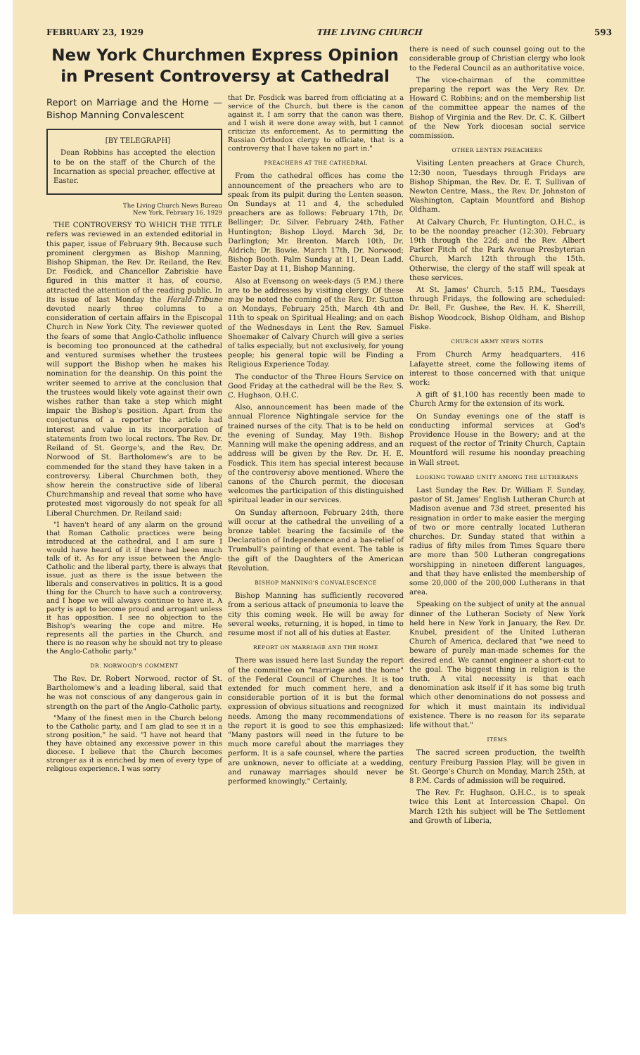FEBRUARY 23, 1929 THE LIVING CHURCH 593
New York Churchmen Express Opinion in Present Controversy at Cathedral
Report on Marriage and the Home —Bishop Manning Convalescent
[BY TELEGRAPH]
Dean Robbins has accepted the election to be on the staff of the Church of the Incarnation as special preacher, effective at Easter.
The Living Church News Bureau
New York, February 16, 1929
THE CONTROVERSY TO WHICH THE TITLE refers was reviewed in an extended editorial in this paper, issue of February 9th. Because such prominent clergymen as Bishop Manning, Bishop Shipman, the Rev. Dr. Reiland, the Rev. Dr. Fosdick, and Chancellor Zabriskie have figured in this matter it has, of course, attracted the attention of the reading public. In its issue of last Monday the Herald-Tribune devoted nearly three columns to a consideration of certain affairs in the Episcopal Church in New York City. The reviewer quoted the fears of some that Anglo-Catholic influence is becoming too pronounced at the cathedral and ventured surmises whether the trustees will support the Bishop when he makes his nomination for the deanship. On this point the writer seemed to arrive at the conclusion that the trustees would likely vote against their own wishes rather than take a step which might impair the Bishop's position. Apart from the conjectures of a reporter the article had interest and value in its incorporation of statements from two local rectors. The Rev. Dr. Reiland of St. George's, and the Rev. Dr. Norwood of St. Bartholomew's are to be commended for the stand they have taken in a controversy. Liberal Churchmen both, they show herein the constructive side of liberal Churchmanship and reveal that some who have protested most vigorously do not speak for all Liberal Churchmen. Dr. Reiland said:
"I haven't heard of any alarm on the ground that Roman Catholic practices were being introduced at the cathedral, and I am sure I would have heard of it if there had been much talk of it. As for any issue between the Anglo-Catholic and the liberal party, there is always that issue, just as there is the issue between the liberals and conservatives in politics. It is a good thing for the Church to have such a controversy, and I hope we will always continue to have it. A party is apt to become proud and arrogant unless it has opposition. I see no objection to the Bishop's wearing the cope and mitre. He represents all the parties in the Church, and there is no reason why he should not try to please the Anglo-Catholic party."
DR. NORWOOD'S COMMENT
The Rev. Dr. Robert Norwood, rector of St. Bartholomew's and a leading liberal, said that he was not conscious of any dangerous gain in strength on the part of the Anglo-Catholic party.
"Many of the finest men in the Church belong to the Catholic party, and I am glad to see it in a strong position," he said. "I have not heard that they have obtained any excessive power in this diocese. I believe that the Church becomes stronger as it is enriched by men of every type of religious experience. I was sorry
that Dr. Fosdick was barred from officiating at a service of the Church, but there is the canon against it. I am sorry that the canon was there, and I wish it were done away with, but I cannot criticize its enforcement. As to permitting the Russian Orthodox clergy to officiate, that is a controversy that I have taken no part in."
PREACHERS AT THE CATHEDRAL
From the cathedral offices has come the announcement of the preachers who are to speak from its pulpit during the Lenten season. On Sundays at 11 and 4, the scheduled preachers are as follows: February 17th, Dr. Bellinger; Dr. Silver. February 24th, Father Huntington; Bishop Lloyd. March 3d, Dr. Darlington; Mr. Brenton. March 10th, Dr. Aldrich; Dr. Bowie. March 17th, Dr. Norwood; Bishop Booth. Palm Sunday at 11, Dean Ladd. Easter Day at 11, Bishop Manning.
Also at Evensong on week-days (5 P.M.) there are to be addresses by visiting clergy. Of these may be noted the coming of the Rev. Dr. Sutton on Mondays, February 25th, March 4th and 11th to speak on Spiritual Healing; and on each of the Wednesdays in Lent the Rev. Samuel Shoemaker of Calvary Church will give a series of talks especially, but not exclusively, for young people; his general topic will be Finding a Religious Experience Today.
The conductor of the Three Hours Service on Good Friday at the cathedral will be the Rev. S. C. Hughson, O.H.C.
Also, announcement has been made of the annual Florence Nightingale service for the trained nurses of the city. That is to be held on the evening of Sunday, May 19th. Bishop Manning will make the opening address, and an address will be given by the Rev. Dr. H. E. Fosdick. This item has special interest because of the controversy above mentioned. Where the canons of the Church permit, the diocesan welcomes the participation of this distinguished spiritual leader in our services.
On Sunday afternoon, February 24th, there will occur at the cathedral the unveiling of a bronze tablet bearing the facsimile of the Declaration of Independence and a bas-relief of Trumbull's painting of that event. The table is the gift of the Daughters of the American Revolution.
BISHOP MANNING'S CONVALESCENCE
Bishop Manning has sufficiently recovered from a serious attack of pneumonia to leave the city this coming week. He will be away for several weeks, returning, it is hoped, in time to resume most if not all of his duties at Easter.
REPORT ON MARRIAGE AND THE HOME
There was issued here last Sunday the report of the committee on "marriage and the home" of the Federal Council of Churches. It is too extended for much comment here, and a considerable portion of it is but the formal expression of obvious situations and recognized needs. Among the many recommendations of the report it is good to see this emphasized: "Many pastors will need in the future to be much more careful about the marriages they perform. It is a safe counsel, where the parties are unknown, never to officiate at a wedding, and runaway marriages should never be performed knowingly." Certainly,
there is need of such counsel going out to the considerable group of Christian clergy who look to the Federal Council as an authoritative voice.
The vice-chairman of the committee preparing the report was the Very Rev. Dr. Howard C. Robbins; and on the membership list of the committee appear the names of the Bishop of Virginia and the Rev. Dr. C. K. Gilbert of the New York diocesan social service commission.
OTHER LENTEN PREACHERS
Visiting Lenten preachers at Grace Church, 12:30 noon, Tuesdays through Fridays are Bishop Shipman, the Rev. Dr. E. T. Sullivan of Newton Centre, Mass., the Rev. Dr. Johnston of Washington, Captain Mountford and Bishop Oldham.
At Calvary Church, Fr. Huntington, O.H.C., is to be the noonday preacher (12:30), February 19th through the 22d; and the Rev. Albert Parker Fitch of the Park Avenue Presbyterian Church, March 12th through the 15th. Otherwise, the clergy of the staff will speak at these services.
At St. James' Church, 5:15 P.M., Tuesdays through Fridays, the following are scheduled: Dr. Bell, Fr. Gushee, the Rev. H. K. Sherrill, Bishop Woodcock, Bishop Oldham, and Bishop Fiske.
CHURCH ARMY NEWS NOTES
From Church Army headquarters, 416 Lafayette street, come the following items of interest to those concerned with that unique work:
A gift of $1,100 has recently been made to Church Army for the extension of its work.
On Sunday evenings one of the staff is conducting informal services at God's Providence House in the Bowery; and at the request of the rector of Trinity Church, Captain Mountford will resume his noonday preaching in Wall street.
LOOKING TOWARD UNITY AMONG THE LUTHERANS
Last Sunday the Rev. Dr. William F. Sunday, pastor of St. James' English Lutheran Church at Madison avenue and 73d street, presented his resignation in order to make easier the merging of two or more centrally located Lutheran churches. Dr. Sunday stated that within a radius of fifty miles from Times Square there are more than 500 Lutheran congregations worshipping in nineteen different languages, and that they have enlisted the membership of some 20,000 of the 200,000 Lutherans in that area.
Speaking on the subject of unity at the annual dinner of the Lutheran Society of New York held here in New York in January, the Rev. Dr. Knubel, president of the United Lutheran Church of America, declared that "we need to beware of purely man-made schemes for the desired end. We cannot engineer a short-cut to the goal. The biggest thing in religion is the truth. A vital necessity is that each denomination ask itself if it has some big truth which other denominations do not possess and for which it must maintain its individual existence. There is no reason for its separate life without that."
ITEMS
The sacred screen production, the twelfth century Freiburg Passion Play, will be given in St. George's Church on Monday, March 25th, at 8 P.M. Cards of admission will be required.
The Rev. Fr. Hughson, O.H.C., is to speak twice this Lent at Intercession Chapel. On March 12th his subject will be The Settlement and Growth of Liberia,